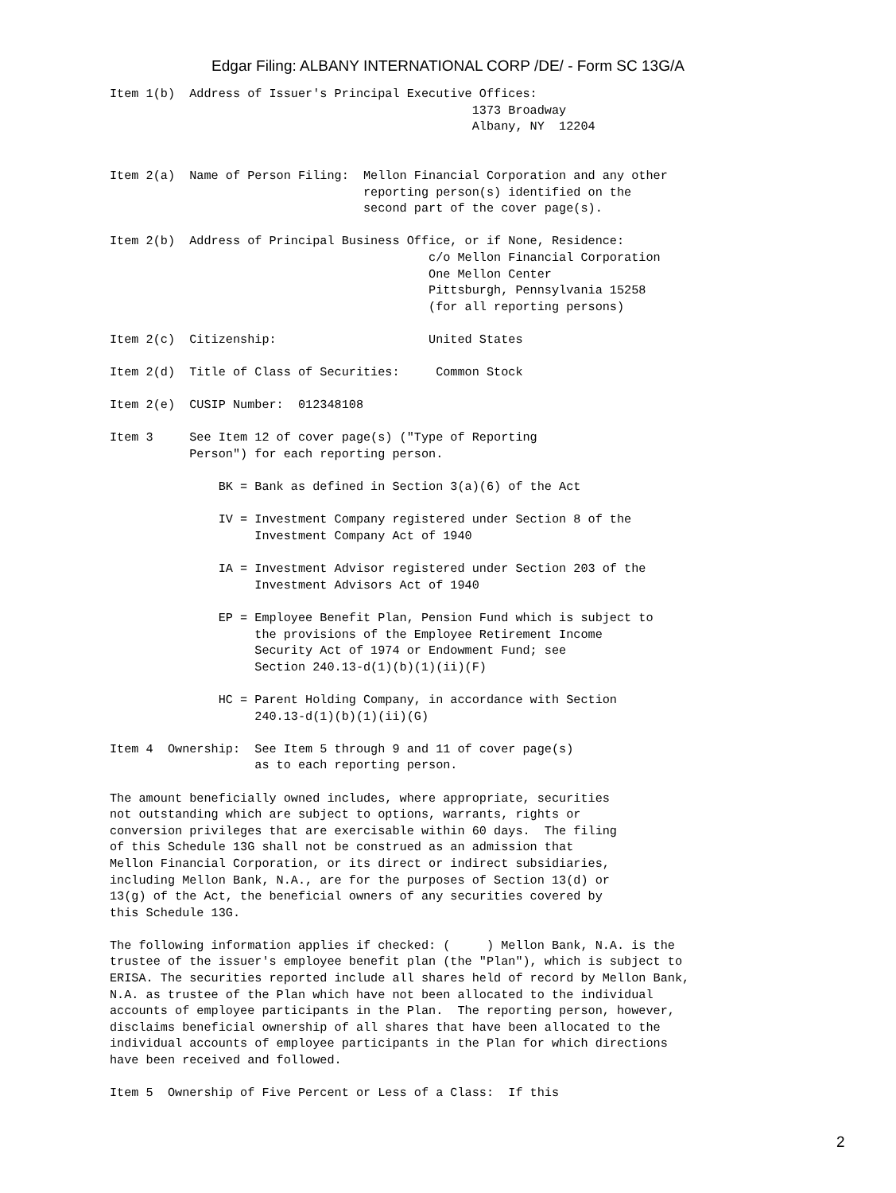Edgar Filing: ALBANY INTERNATIONAL CORP /DE/ - Form SC 13G/A
Item 1(b)  Address of Issuer's Principal Executive Offices:
                                                  1373 Broadway
                                                  Albany, NY  12204


Item 2(a)  Name of Person Filing:  Mellon Financial Corporation and any other
                                   reporting person(s) identified on the
                                   second part of the cover page(s).

Item 2(b)  Address of Principal Business Office, or if None, Residence:
                                            c/o Mellon Financial Corporation
                                            One Mellon Center
                                            Pittsburgh, Pennsylvania 15258
                                            (for all reporting persons)

Item 2(c)  Citizenship:                     United States

Item 2(d)  Title of Class of Securities:     Common Stock

Item 2(e)  CUSIP Number:  012348108

Item 3     See Item 12 of cover page(s) ("Type of Reporting
           Person") for each reporting person.

               BK = Bank as defined in Section 3(a)(6) of the Act

               IV = Investment Company registered under Section 8 of the
                    Investment Company Act of 1940

               IA = Investment Advisor registered under Section 203 of the
                    Investment Advisors Act of 1940

               EP = Employee Benefit Plan, Pension Fund which is subject to
                    the provisions of the Employee Retirement Income
                    Security Act of 1974 or Endowment Fund; see
                    Section 240.13-d(1)(b)(1)(ii)(F)

               HC = Parent Holding Company, in accordance with Section
                    240.13-d(1)(b)(1)(ii)(G)

Item 4  Ownership:  See Item 5 through 9 and 11 of cover page(s)
                    as to each reporting person.

The amount beneficially owned includes, where appropriate, securities
not outstanding which are subject to options, warrants, rights or
conversion privileges that are exercisable within 60 days.  The filing
of this Schedule 13G shall not be construed as an admission that
Mellon Financial Corporation, or its direct or indirect subsidiaries,
including Mellon Bank, N.A., are for the purposes of Section 13(d) or
13(g) of the Act, the beneficial owners of any securities covered by
this Schedule 13G.

The following information applies if checked: (     ) Mellon Bank, N.A. is the
trustee of the issuer's employee benefit plan (the "Plan"), which is subject to
ERISA. The securities reported include all shares held of record by Mellon Bank,
N.A. as trustee of the Plan which have not been allocated to the individual
accounts of employee participants in the Plan.  The reporting person, however,
disclaims beneficial ownership of all shares that have been allocated to the
individual accounts of employee participants in the Plan for which directions
have been received and followed.

Item 5  Ownership of Five Percent or Less of a Class:  If this
2